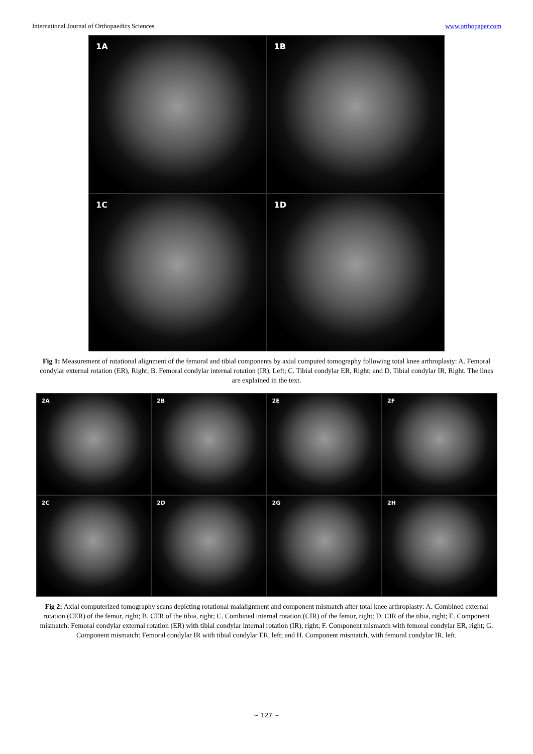International Journal of Orthopaedics Sciences www.orthopaper.com
1A
1B
1C
1D
Fig 1: Measurement of rotational alignment of the femoral and tibial components by axial computed tomography following total knee arthroplasty: A. Femoral condylar external rotation (ER), Right; B. Femoral condylar internal rotation (IR), Left; C. Tibial condylar ER, Right; and D. Tibial condylar IR, Right. The lines are explained in the text.
2A
2B
2E
2F
2C
2D
2G
2H
Fig 2: Axial computerized tomography scans depicting rotational malalignment and component mismatch after total knee arthroplasty: A. Combined external rotation (CER) of the femur, right; B. CER of the tibia, right; C. Combined internal rotation (CIR) of the femur, right; D. CIR of the tibia, right; E. Component mismatch: Femoral condylar external rotation (ER) with tibial condylar internal rotation (IR), right; F. Component mismatch with femoral condylar ER, right; G. Component mismatch: Femoral condylar IR with tibial condylar ER, left; and H. Component mismatch, with femoral condylar IR, left.
~ 127 ~